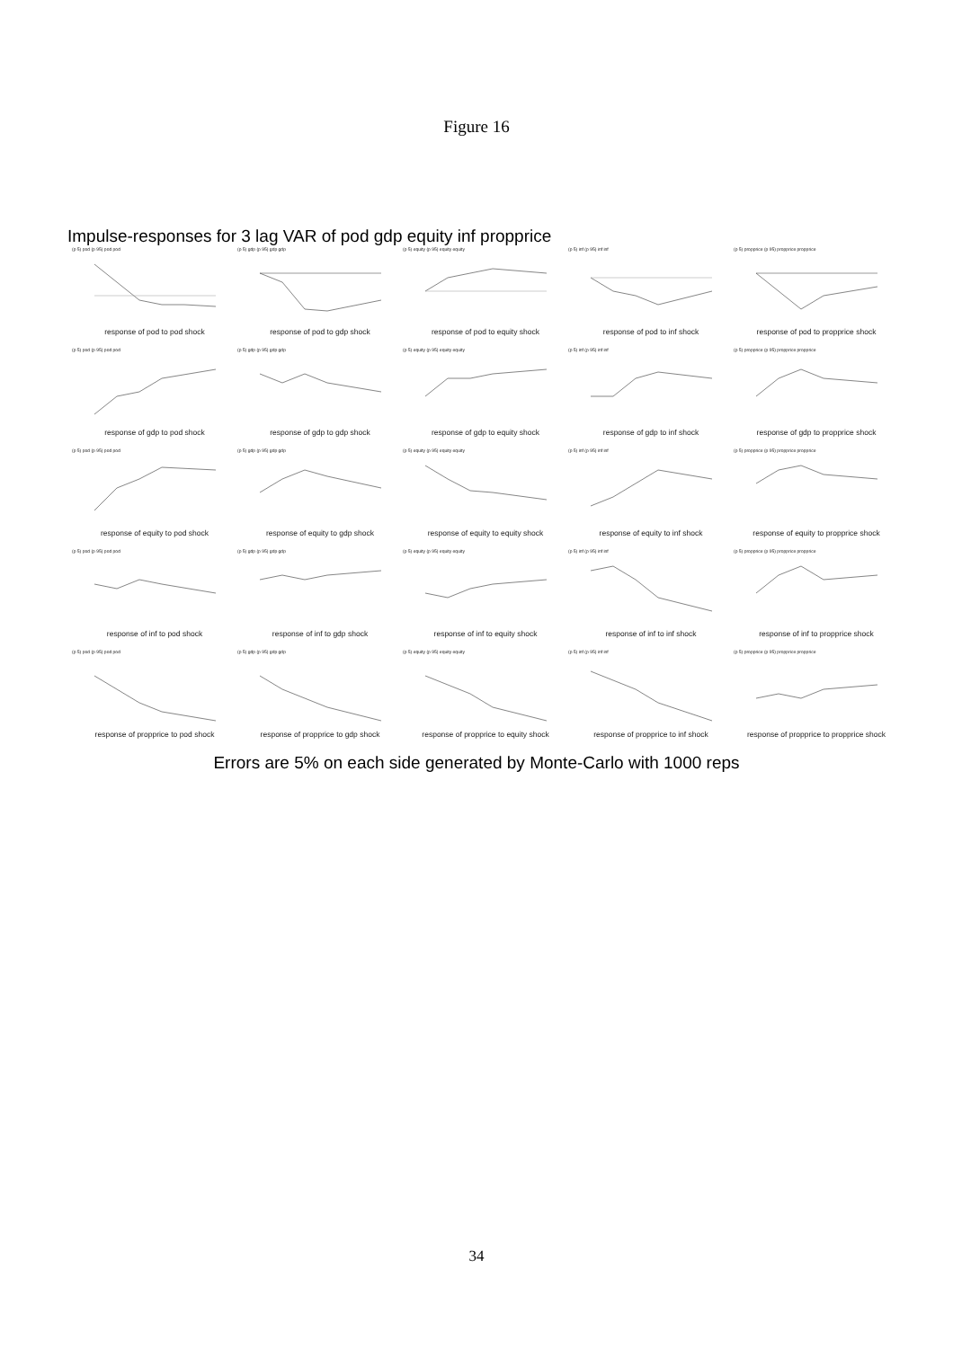Figure 16
Impulse-responses for 3 lag VAR of pod gdp equity inf propprice
(p 5) pod (p 95) pod pod
response of pod to pod shock
(p 5) gdp (p 95) gdp gdp
response of pod to gdp shock
(p 5) equity (p 95) equity equity
response of pod to equity shock
(p 5) inf (p 95) inf inf
response of pod to inf shock
(p 5) propprice (p 95) propprice propprice
response of pod to propprice shock
(p 5) pod (p 95) pod pod
response of gdp to pod shock
(p 5) gdp (p 95) gdp gdp
response of gdp to gdp shock
(p 5) equity (p 95) equity equity
response of gdp to equity shock
(p 5) inf (p 95) inf inf
response of gdp to inf shock
(p 5) propprice (p 95) propprice propprice
response of gdp to propprice shock
(p 5) pod (p 95) pod pod
response of equity to pod shock
(p 5) gdp (p 95) gdp gdp
response of equity to gdp shock
(p 5) equity (p 95) equity equity
response of equity to equity shock
(p 5) inf (p 95) inf inf
response of equity to inf shock
(p 5) propprice (p 95) propprice propprice
response of equity to propprice shock
(p 5) pod (p 95) pod pod
response of inf to pod shock
(p 5) gdp (p 95) gdp gdp
response of inf to gdp shock
(p 5) equity (p 95) equity equity
response of inf to equity shock
(p 5) inf (p 95) inf inf
response of inf to inf shock
(p 5) propprice (p 95) propprice propprice
response of inf to propprice shock
(p 5) pod (p 95) pod pod
response of propprice to pod shock
(p 5) gdp (p 95) gdp gdp
response of propprice to gdp shock
(p 5) equity (p 95) equity equity
response of propprice to equity shock
(p 5) inf (p 95) inf inf
response of propprice to inf shock
(p 5) propprice (p 95) propprice propprice
response of propprice to propprice shock
Errors are 5% on each side generated by Monte-Carlo with 1000 reps
34